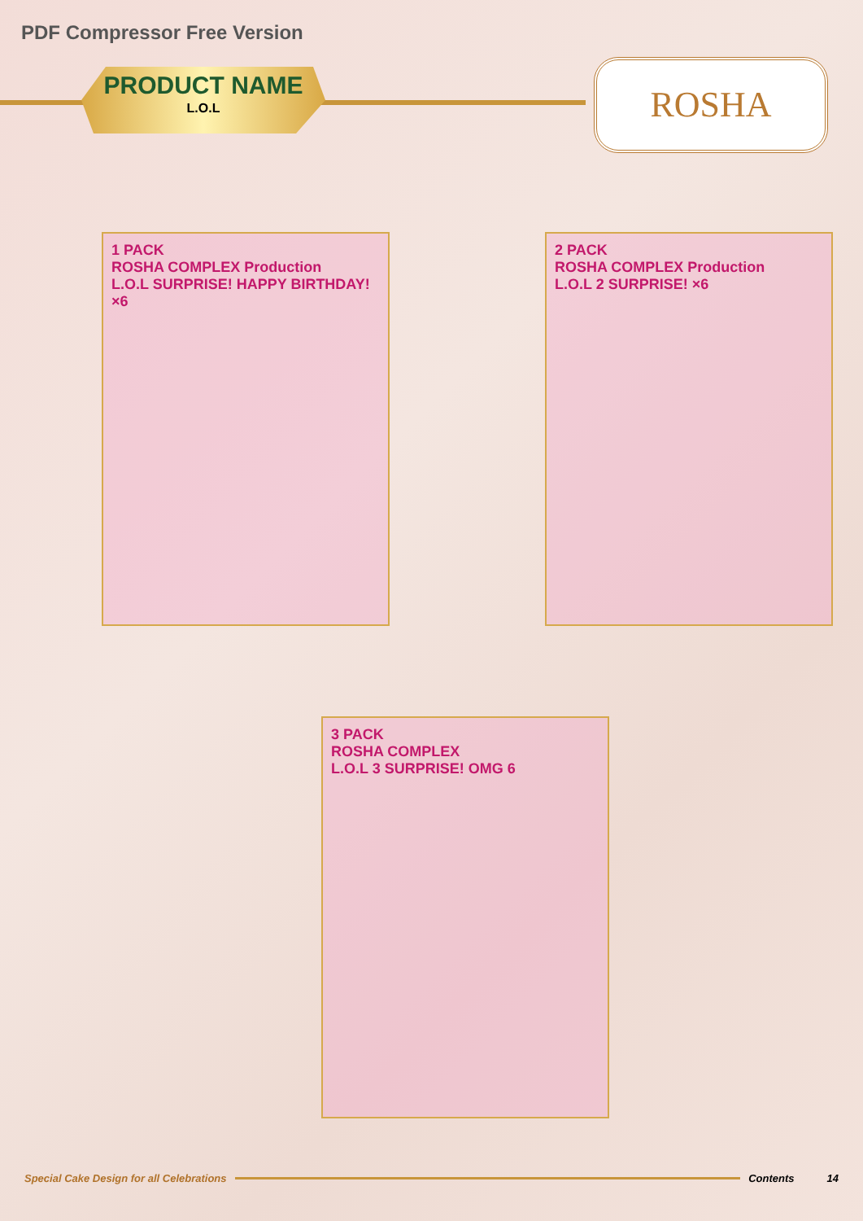PDF Compressor Free Version
PRODUCT NAME
L.O.L
ROSHA
1 PACK
ROSHA COMPLEX Production
L.O.L SURPRISE! HAPPY BIRTHDAY! ×6
2 PACK
ROSHA COMPLEX Production
L.O.L 2 SURPRISE! ×6
3 PACK
ROSHA COMPLEX
L.O.L 3 SURPRISE! OMG 6
Special Cake Design for all Celebrations Contents 14